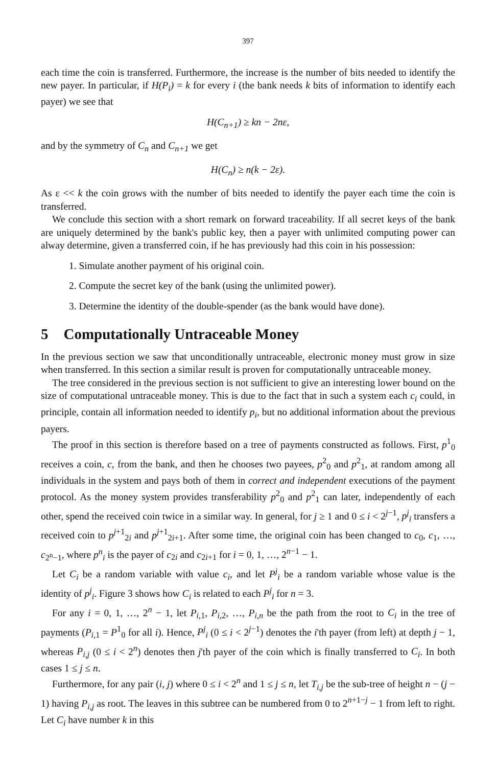397
each time the coin is transferred. Furthermore, the increase is the number of bits needed to identify the new payer. In particular, if H(P<sub>i</sub>) = k for every i (the bank needs k bits of information to identify each payer) we see that
H(C<sub>n+1</sub>) ≥ kn − 2nε,
and by the symmetry of C<sub>n</sub> and C<sub>n+1</sub> we get
H(C<sub>n</sub>) ≥ n(k − 2ε).
As ε << k the coin grows with the number of bits needed to identify the payer each time the coin is transferred.
We conclude this section with a short remark on forward traceability. If all secret keys of the bank are uniquely determined by the bank's public key, then a payer with unlimited computing power can alway determine, given a transferred coin, if he has previously had this coin in his possession:
1. Simulate another payment of his original coin.
2. Compute the secret key of the bank (using the unlimited power).
3. Determine the identity of the double-spender (as the bank would have done).
5 Computationally Untraceable Money
In the previous section we saw that unconditionally untraceable, electronic money must grow in size when transferred. In this section a similar result is proven for computationally untraceable money.
The tree considered in the previous section is not sufficient to give an interesting lower bound on the size of computational untraceable money. This is due to the fact that in such a system each c<sub>i</sub> could, in principle, contain all information needed to identify p<sub>i</sub>, but no additional information about the previous payers.
The proof in this section is therefore based on a tree of payments constructed as follows. First, p<sup>1</sup><sub>0</sub> receives a coin, c, from the bank, and then he chooses two payees, p<sup>2</sup><sub>0</sub> and p<sup>2</sup><sub>1</sub>, at random among all individuals in the system and pays both of them in correct and independent executions of the payment protocol. As the money system provides transferability p<sup>2</sup><sub>0</sub> and p<sup>2</sup><sub>1</sub> can later, independently of each other, spend the received coin twice in a similar way. In general, for j ≥ 1 and 0 ≤ i < 2<sup>j−1</sup>, p<sup>j</sup><sub>i</sub> transfers a received coin to p<sup>j+1</sup><sub>2i</sub> and p<sup>j+1</sup><sub>2i+1</sub>. After some time, the original coin has been changed to c<sub>0</sub>, c<sub>1</sub>, …, c<sub>2<sup>n</sup>−1</sub>, where p<sup>n</sup><sub>i</sub> is the payer of c<sub>2i</sub> and c<sub>2i+1</sub> for i = 0, 1, …, 2<sup>n−1</sup> − 1.
Let C<sub>i</sub> be a random variable with value c<sub>i</sub>, and let P<sup>j</sup><sub>i</sub> be a random variable whose value is the identity of p<sup>j</sup><sub>i</sub>. Figure 3 shows how C<sub>i</sub> is related to each P<sup>j</sup><sub>i</sub> for n = 3.
For any i = 0, 1, …, 2<sup>n</sup> − 1, let P<sub>i,1</sub>, P<sub>i,2</sub>, …, P<sub>i,n</sub> be the path from the root to C<sub>i</sub> in the tree of payments (P<sub>i,1</sub> = P<sup>1</sup><sub>0</sub> for all i). Hence, P<sup>j</sup><sub>i</sub> (0 ≤ i < 2<sup>j−1</sup>) denotes the i'th payer (from left) at depth j − 1, whereas P<sub>i,j</sub> (0 ≤ i < 2<sup>n</sup>) denotes then j'th payer of the coin which is finally transferred to C<sub>i</sub>. In both cases 1 ≤ j ≤ n.
Furthermore, for any pair (i, j) where 0 ≤ i < 2<sup>n</sup> and 1 ≤ j ≤ n, let T<sub>i,j</sub> be the sub-tree of height n − (j − 1) having P<sub>i,j</sub> as root. The leaves in this subtree can be numbered from 0 to 2<sup>n+1−j</sup> − 1 from left to right. Let C<sub>i</sub> have number k in this